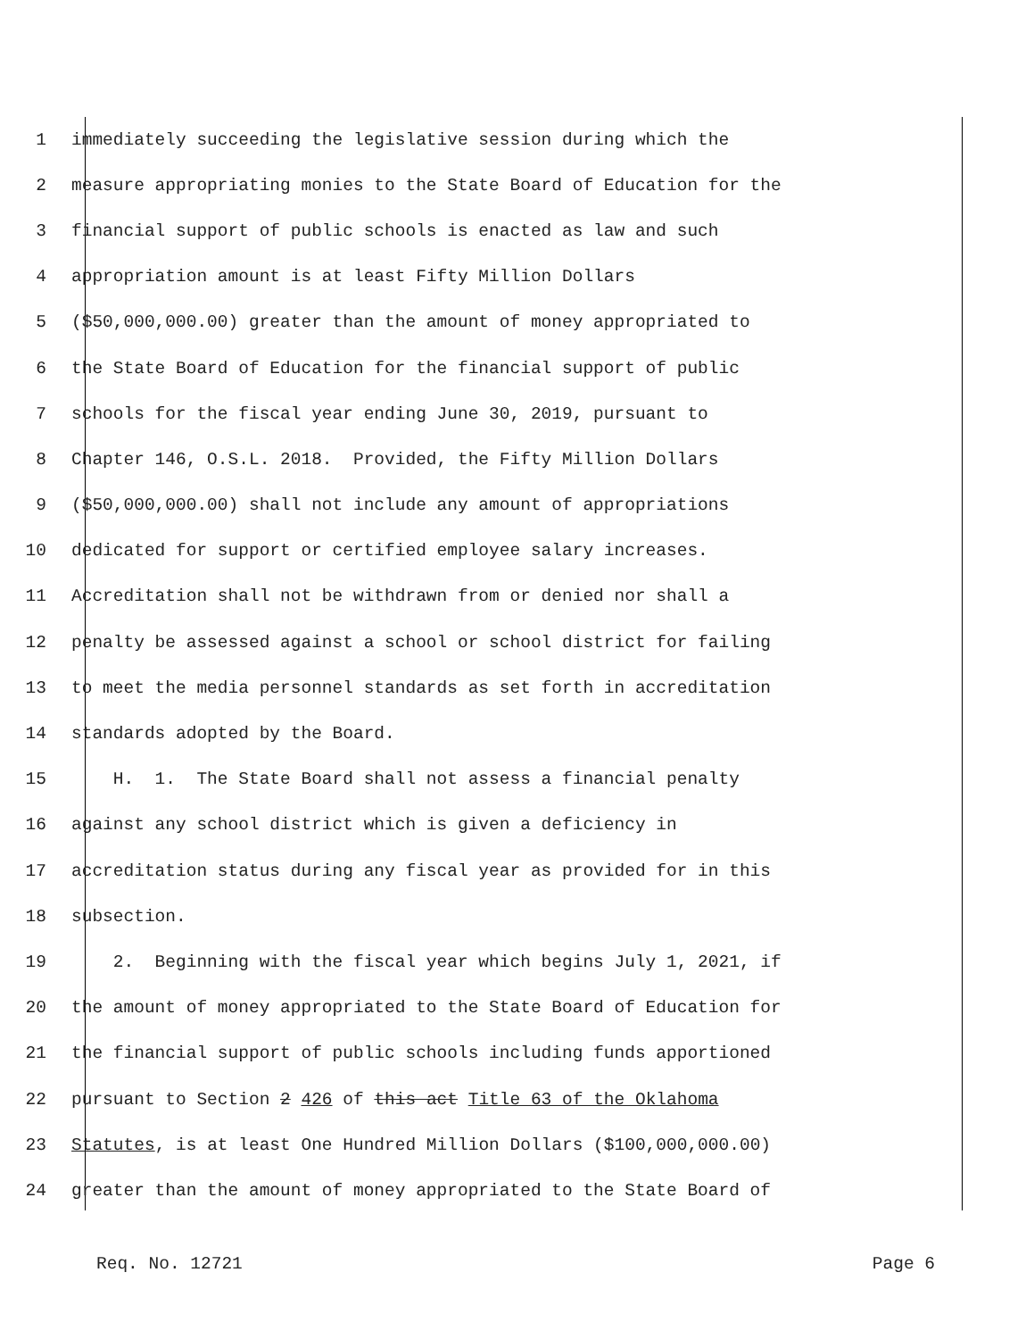1 immediately succeeding the legislative session during which the
2 measure appropriating monies to the State Board of Education for the
3 financial support of public schools is enacted as law and such
4 appropriation amount is at least Fifty Million Dollars
5 ($50,000,000.00) greater than the amount of money appropriated to
6 the State Board of Education for the financial support of public
7 schools for the fiscal year ending June 30, 2019, pursuant to
8 Chapter 146, O.S.L. 2018. Provided, the Fifty Million Dollars
9 ($50,000,000.00) shall not include any amount of appropriations
10 dedicated for support or certified employee salary increases.
11 Accreditation shall not be withdrawn from or denied nor shall a
12 penalty be assessed against a school or school district for failing
13 to meet the media personnel standards as set forth in accreditation
14 standards adopted by the Board.
15 H. 1. The State Board shall not assess a financial penalty
16 against any school district which is given a deficiency in
17 accreditation status during any fiscal year as provided for in this
18 subsection.
19 2. Beginning with the fiscal year which begins July 1, 2021, if
20 the amount of money appropriated to the State Board of Education for
21 the financial support of public schools including funds apportioned
22 pursuant to Section 2 426 of this act Title 63 of the Oklahoma
23 Statutes, is at least One Hundred Million Dollars ($100,000,000.00)
24 greater than the amount of money appropriated to the State Board of
Req. No. 12721 Page 6